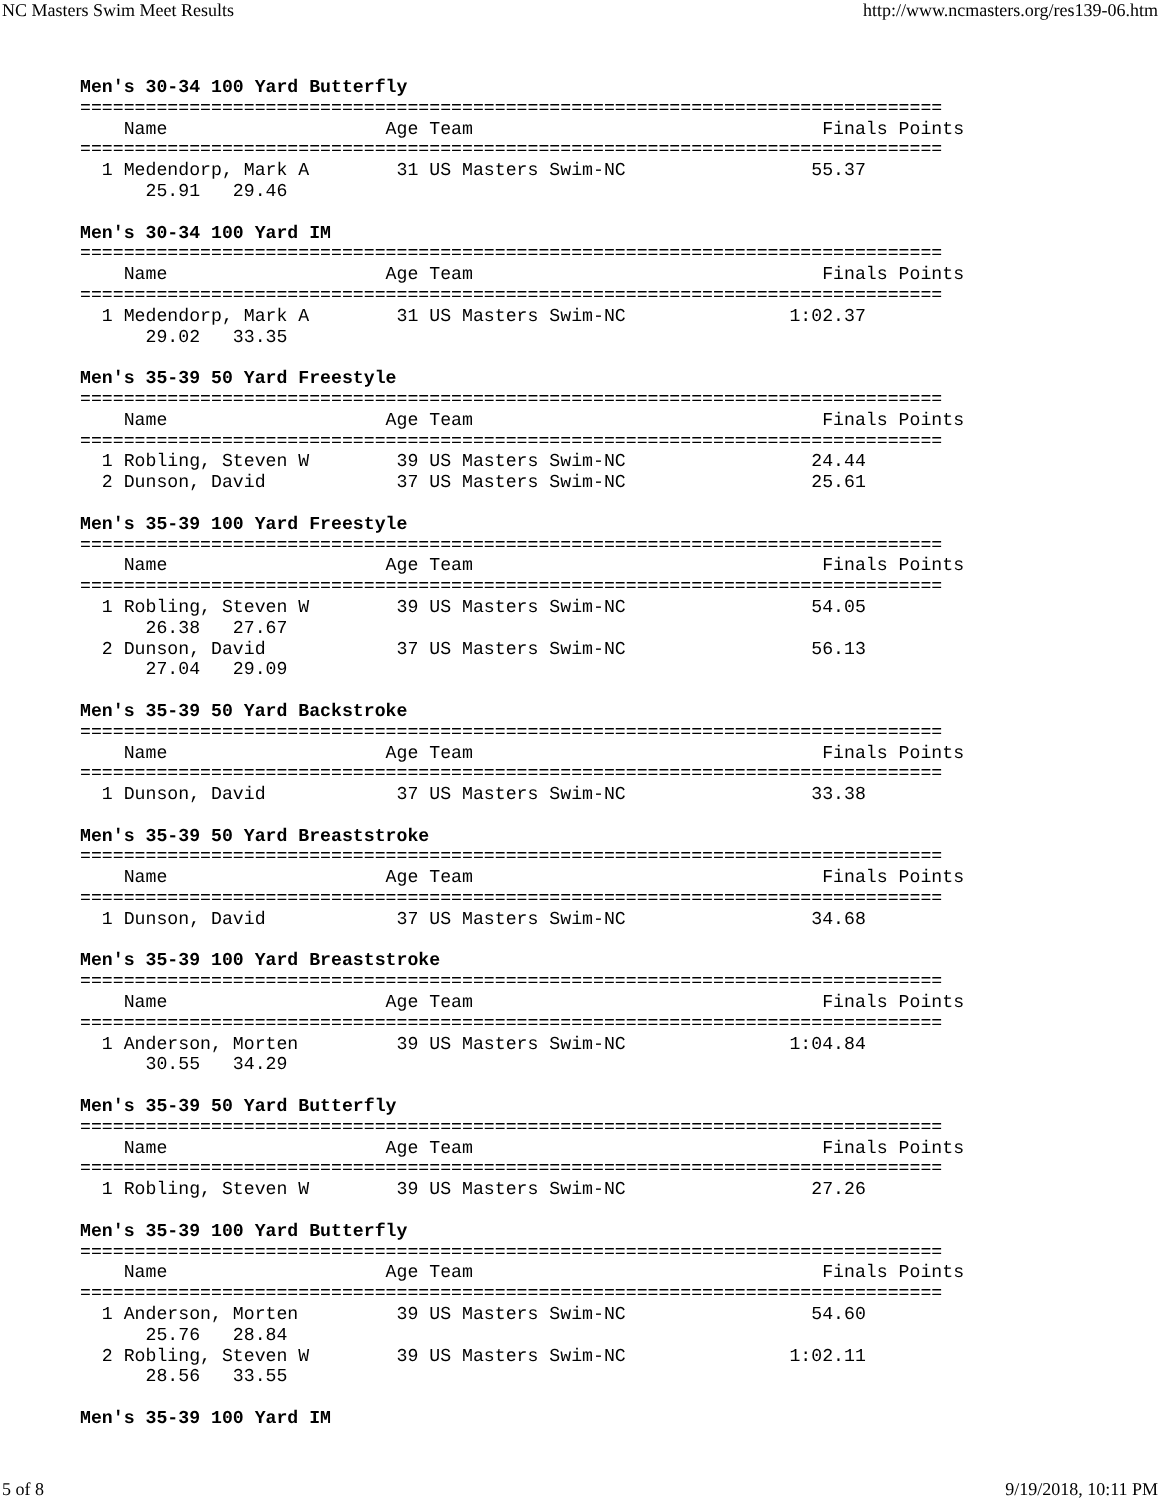NC Masters Swim Meet Results http://www.ncmasters.org/res139-06.htm
Men's 30-34 100 Yard Butterfly
===============================================================================
    Name                    Age Team                                Finals Points
===============================================================================
  1 Medendorp, Mark A        31 US Masters Swim-NC                 55.37
      25.91   29.46

Men's 30-34 100 Yard IM
===============================================================================
    Name                    Age Team                                Finals Points
===============================================================================
  1 Medendorp, Mark A        31 US Masters Swim-NC               1:02.37
      29.02   33.35

Men's 35-39 50 Yard Freestyle
===============================================================================
    Name                    Age Team                                Finals Points
===============================================================================
  1 Robling, Steven W        39 US Masters Swim-NC                 24.44
  2 Dunson, David            37 US Masters Swim-NC                 25.61

Men's 35-39 100 Yard Freestyle
===============================================================================
    Name                    Age Team                                Finals Points
===============================================================================
  1 Robling, Steven W        39 US Masters Swim-NC                 54.05
      26.38   27.67
  2 Dunson, David            37 US Masters Swim-NC                 56.13
      27.04   29.09

Men's 35-39 50 Yard Backstroke
===============================================================================
    Name                    Age Team                                Finals Points
===============================================================================
  1 Dunson, David            37 US Masters Swim-NC                 33.38

Men's 35-39 50 Yard Breaststroke
===============================================================================
    Name                    Age Team                                Finals Points
===============================================================================
  1 Dunson, David            37 US Masters Swim-NC                 34.68

Men's 35-39 100 Yard Breaststroke
===============================================================================
    Name                    Age Team                                Finals Points
===============================================================================
  1 Anderson, Morten         39 US Masters Swim-NC               1:04.84
      30.55   34.29

Men's 35-39 50 Yard Butterfly
===============================================================================
    Name                    Age Team                                Finals Points
===============================================================================
  1 Robling, Steven W        39 US Masters Swim-NC                 27.26

Men's 35-39 100 Yard Butterfly
===============================================================================
    Name                    Age Team                                Finals Points
===============================================================================
  1 Anderson, Morten         39 US Masters Swim-NC                 54.60
      25.76   28.84
  2 Robling, Steven W        39 US Masters Swim-NC               1:02.11
      28.56   33.55

Men's 35-39 100 Yard IM
5 of 8 9/19/2018, 10:11 PM